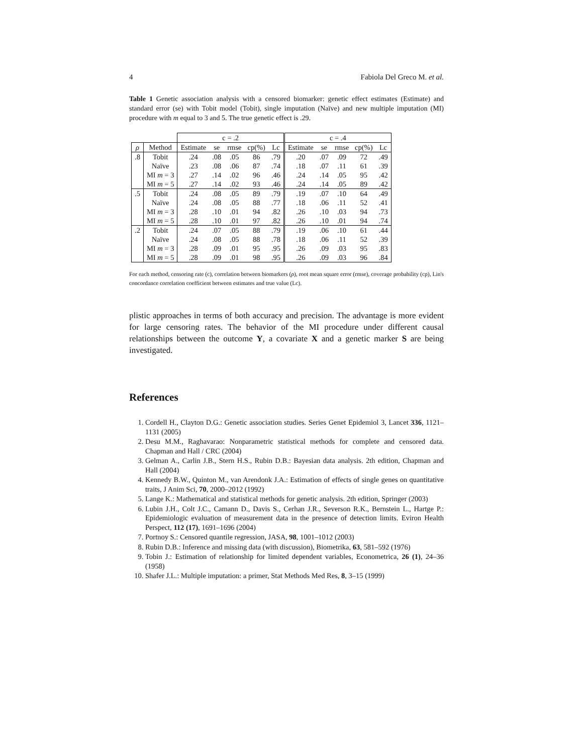4 Fabiola Del Greco M. et al.
Table 1 Genetic association analysis with a censored biomarker: genetic effect estimates (Estimate) and standard error (se) with Tobit model (Tobit), single imputation (Naïve) and new multiple imputation (MI) procedure with m equal to 3 and 5. The true genetic effect is .29.
| | | c = .2 | | | | | c = .4 | | | | |
| ρ | Method | Estimate | se | rmse | cp(%) | Lc | Estimate | se | rmse | cp(%) | Lc |
| .8 | Tobit | .24 | .08 | .05 | 86 | .79 | .20 | .07 | .09 | 72 | .49 |
| | Naïve | .23 | .08 | .06 | 87 | .74 | .18 | .07 | .11 | 61 | .39 |
| | MI m = 3 | .27 | .14 | .02 | 96 | .46 | .24 | .14 | .05 | 95 | .42 |
| | MI m = 5 | .27 | .14 | .02 | 93 | .46 | .24 | .14 | .05 | 89 | .42 |
| .5 | Tobit | .24 | .08 | .05 | 89 | .79 | .19 | .07 | .10 | 64 | .49 |
| | Naïve | .24 | .08 | .05 | 88 | .77 | .18 | .06 | .11 | 52 | .41 |
| | MI m = 3 | .28 | .10 | .01 | 94 | .82 | .26 | .10 | .03 | 94 | .73 |
| | MI m = 5 | .28 | .10 | .01 | 97 | .82 | .26 | .10 | .01 | 94 | .74 |
| .2 | Tobit | .24 | .07 | .05 | 88 | .79 | .19 | .06 | .10 | 61 | .44 |
| | Naïve | .24 | .08 | .05 | 88 | .78 | .18 | .06 | .11 | 52 | .39 |
| | MI m = 3 | .28 | .09 | .01 | 95 | .95 | .26 | .09 | .03 | 95 | .83 |
| | MI m = 5 | .28 | .09 | .01 | 98 | .95 | .26 | .09 | .03 | 96 | .84 |
For each method, censoring rate (c), correlation between biomarkers (ρ), root mean square error (rmse), coverage probability (cp), Lin's concordance correlation coefficient between estimates and true value (Lc).
plistic approaches in terms of both accuracy and precision. The advantage is more evident for large censoring rates. The behavior of the MI procedure under different causal relationships between the outcome Y, a covariate X and a genetic marker S are being investigated.
References
1. Cordell H., Clayton D.G.: Genetic association studies. Series Genet Epidemiol 3, Lancet 336, 1121–1131 (2005)
2. Desu M.M., Raghavarao: Nonparametric statistical methods for complete and censored data. Chapman and Hall / CRC (2004)
3. Gelman A., Carlin J.B., Stern H.S., Rubin D.B.: Bayesian data analysis. 2th edition, Chapman and Hall (2004)
4. Kennedy B.W., Quinton M., van Arendonk J.A.: Estimation of effects of single genes on quantitative traits, J Anim Sci, 70, 2000–2012 (1992)
5. Lange K.: Mathematical and statistical methods for genetic analysis. 2th edition, Springer (2003)
6. Lubin J.H., Colt J.C., Camann D., Davis S., Cerhan J.R., Severson R.K., Bernstein L., Hartge P.: Epidemiologic evaluation of measurement data in the presence of detection limits. Eviron Health Perspect, 112 (17), 1691–1696 (2004)
7. Portnoy S.: Censored quantile regression, JASA, 98, 1001–1012 (2003)
8. Rubin D.B.: Inference and missing data (with discussion), Biometrika, 63, 581–592 (1976)
9. Tobin J.: Estimation of relationship for limited dependent variables, Econometrica, 26 (1), 24–36 (1958)
10. Shafer J.L.: Multiple imputation: a primer, Stat Methods Med Res, 8, 3–15 (1999)